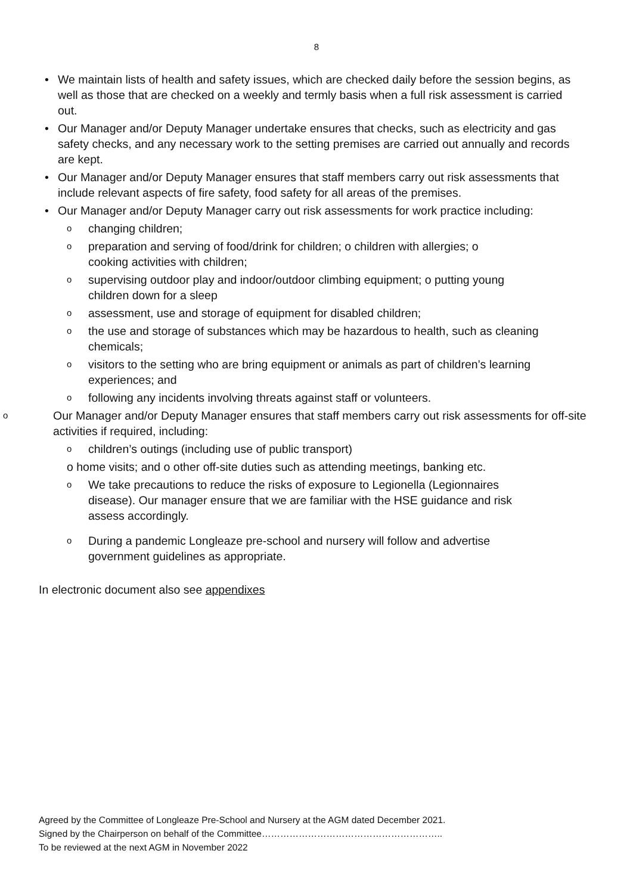8
• We maintain lists of health and safety issues, which are checked daily before the session begins, as well as those that are checked on a weekly and termly basis when a full risk assessment is carried out.
• Our Manager and/or Deputy Manager undertake ensures that checks, such as electricity and gas safety checks, and any necessary work to the setting premises are carried out annually and records are kept.
• Our Manager and/or Deputy Manager ensures that staff members carry out risk assessments that include relevant aspects of fire safety, food safety for all areas of the premises.
• Our Manager and/or Deputy Manager carry out risk assessments for work practice including:
ochanging children;
opreparation and serving of food/drink for children; o children with allergies; o cooking activities with children;
osupervising outdoor play and indoor/outdoor climbing equipment; o putting young children down for a sleep
oassessment, use and storage of equipment for disabled children;
othe use and storage of substances which may be hazardous to health, such as cleaning chemicals;
ovisitors to the setting who are bring equipment or animals as part of children’s learning experiences; and
ofollowing any incidents involving threats against staff or volunteers.
o Our Manager and/or Deputy Manager ensures that staff members carry out risk assessments for off-site activities if required, including:
ochildren’s outings (including use of public transport)
o home visits; and o other off-site duties such as attending meetings, banking etc.
o We take precautions to reduce the risks of exposure to Legionella (Legionnaires disease). Our manager ensure that we are familiar with the HSE guidance and risk assess accordingly.
o During a pandemic Longleaze pre-school and nursery will follow and advertise government guidelines as appropriate.
In electronic document also see appendixes
Agreed by the Committee of Longleaze Pre-School and Nursery at the AGM dated December 2021.
Signed by the Chairperson on behalf of the Committee…………………………………………………..
To be reviewed at the next AGM in November 2022